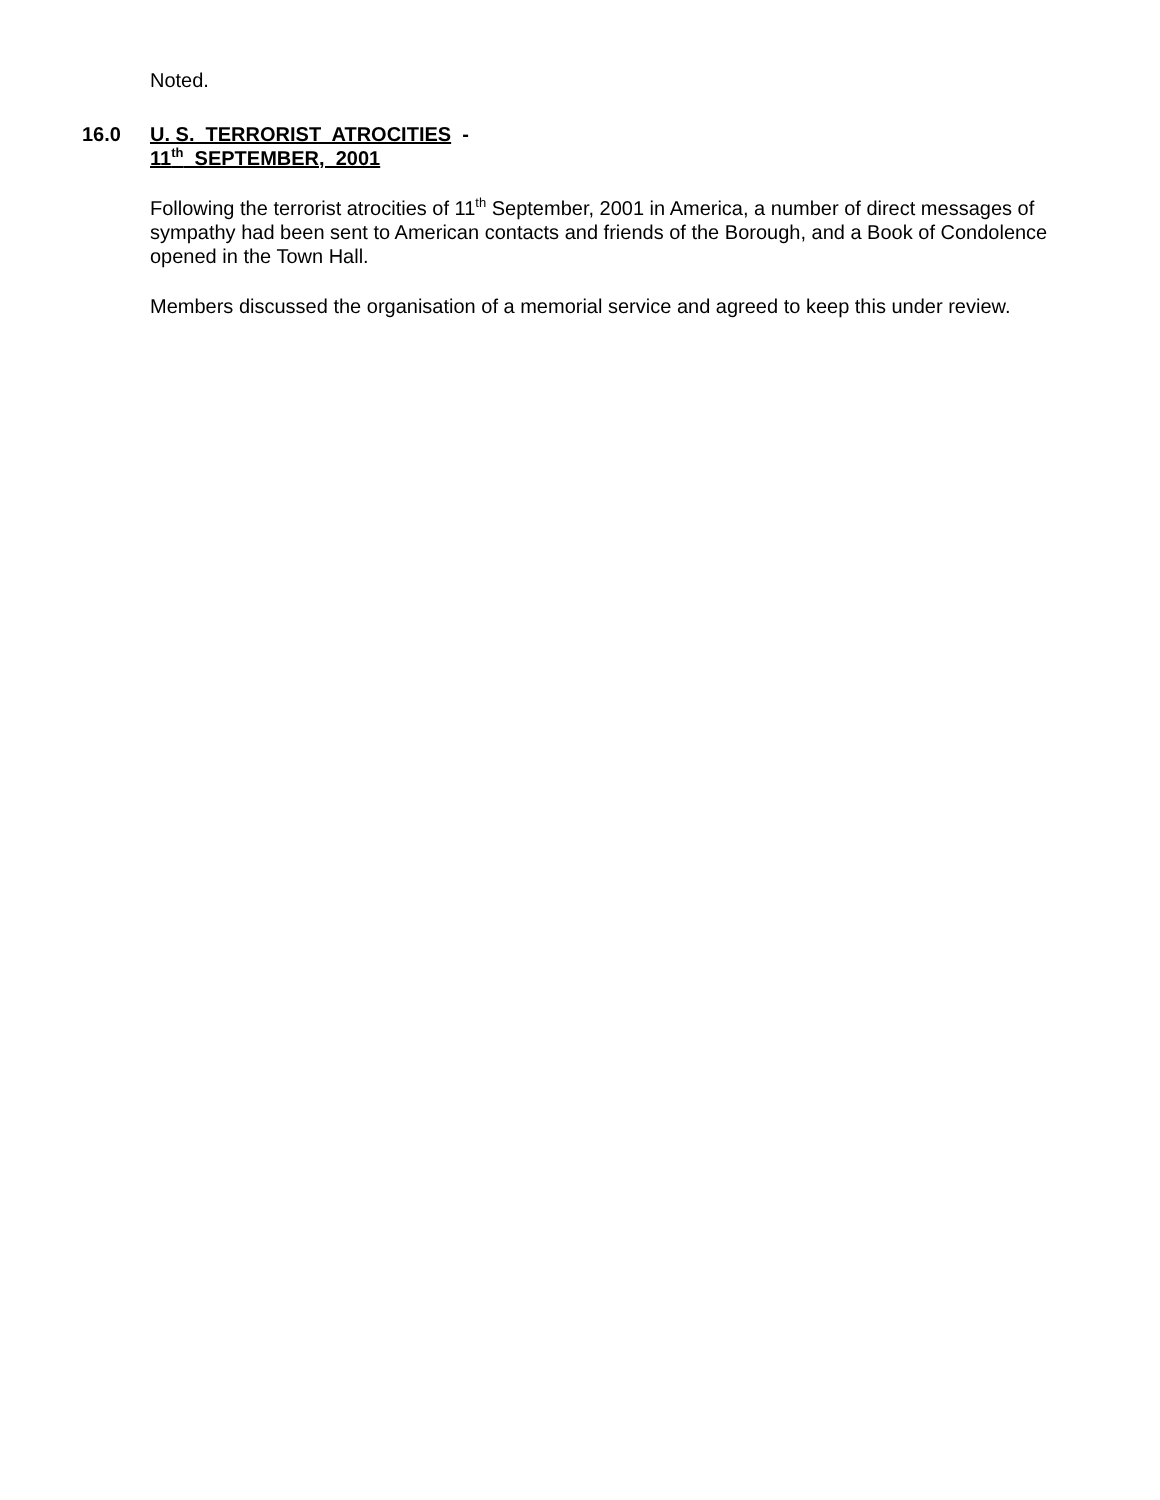Noted.
16.0 U. S. TERRORIST ATROCITIES -
11<sup>th</sup> SEPTEMBER, 2001
Following the terrorist atrocities of 11<sup>th</sup> September, 2001 in America, a number of direct messages of sympathy had been sent to American contacts and friends of the Borough, and a Book of Condolence opened in the Town Hall.
Members discussed the organisation of a memorial service and agreed to keep this under review.